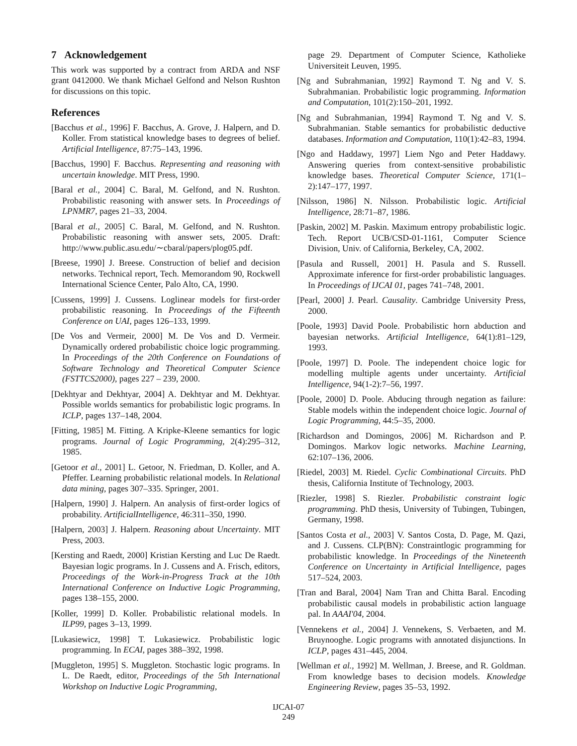7 Acknowledgement
This work was supported by a contract from ARDA and NSF grant 0412000. We thank Michael Gelfond and Nelson Rushton for discussions on this topic.
References
[Bacchus et al., 1996] F. Bacchus, A. Grove, J. Halpern, and D. Koller. From statistical knowledge bases to degrees of belief. Artificial Intelligence, 87:75–143, 1996.
[Bacchus, 1990] F. Bacchus. Representing and reasoning with uncertain knowledge. MIT Press, 1990.
[Baral et al., 2004] C. Baral, M. Gelfond, and N. Rushton. Probabilistic reasoning with answer sets. In Proceedings of LPNMR7, pages 21–33, 2004.
[Baral et al., 2005] C. Baral, M. Gelfond, and N. Rushton. Probabilistic reasoning with answer sets, 2005. Draft: http://www.public.asu.edu/∼cbaral/papers/plog05.pdf.
[Breese, 1990] J. Breese. Construction of belief and decision networks. Technical report, Tech. Memorandom 90, Rockwell International Science Center, Palo Alto, CA, 1990.
[Cussens, 1999] J. Cussens. Loglinear models for first-order probabilistic reasoning. In Proceedings of the Fifteenth Conference on UAI, pages 126–133, 1999.
[De Vos and Vermeir, 2000] M. De Vos and D. Vermeir. Dynamically ordered probabilistic choice logic programming. In Proceedings of the 20th Conference on Foundations of Software Technology and Theoretical Computer Science (FSTTCS2000), pages 227 – 239, 2000.
[Dekhtyar and Dekhtyar, 2004] A. Dekhtyar and M. Dekhtyar. Possible worlds semantics for probabilistic logic programs. In ICLP, pages 137–148, 2004.
[Fitting, 1985] M. Fitting. A Kripke-Kleene semantics for logic programs. Journal of Logic Programming, 2(4):295–312, 1985.
[Getoor et al., 2001] L. Getoor, N. Friedman, D. Koller, and A. Pfeffer. Learning probabilistic relational models. In Relational data mining, pages 307–335. Springer, 2001.
[Halpern, 1990] J. Halpern. An analysis of first-order logics of probability. ArtificialIntelligence, 46:311–350, 1990.
[Halpern, 2003] J. Halpern. Reasoning about Uncertainty. MIT Press, 2003.
[Kersting and Raedt, 2000] Kristian Kersting and Luc De Raedt. Bayesian logic programs. In J. Cussens and A. Frisch, editors, Proceedings of the Work-in-Progress Track at the 10th International Conference on Inductive Logic Programming, pages 138–155, 2000.
[Koller, 1999] D. Koller. Probabilistic relational models. In ILP99, pages 3–13, 1999.
[Lukasiewicz, 1998] T. Lukasiewicz. Probabilistic logic programming. In ECAI, pages 388–392, 1998.
[Muggleton, 1995] S. Muggleton. Stochastic logic programs. In L. De Raedt, editor, Proceedings of the 5th International Workshop on Inductive Logic Programming,
page 29. Department of Computer Science, Katholieke Universiteit Leuven, 1995.
[Ng and Subrahmanian, 1992] Raymond T. Ng and V. S. Subrahmanian. Probabilistic logic programming. Information and Computation, 101(2):150–201, 1992.
[Ng and Subrahmanian, 1994] Raymond T. Ng and V. S. Subrahmanian. Stable semantics for probabilistic deductive databases. Information and Computation, 110(1):42–83, 1994.
[Ngo and Haddawy, 1997] Liem Ngo and Peter Haddawy. Answering queries from context-sensitive probabilistic knowledge bases. Theoretical Computer Science, 171(1–2):147–177, 1997.
[Nilsson, 1986] N. Nilsson. Probabilistic logic. Artificial Intelligence, 28:71–87, 1986.
[Paskin, 2002] M. Paskin. Maximum entropy probabilistic logic. Tech. Report UCB/CSD-01-1161, Computer Science Division, Univ. of California, Berkeley, CA, 2002.
[Pasula and Russell, 2001] H. Pasula and S. Russell. Approximate inference for first-order probabilistic languages. In Proceedings of IJCAI 01, pages 741–748, 2001.
[Pearl, 2000] J. Pearl. Causality. Cambridge University Press, 2000.
[Poole, 1993] David Poole. Probabilistic horn abduction and bayesian networks. Artificial Intelligence, 64(1):81–129, 1993.
[Poole, 1997] D. Poole. The independent choice logic for modelling multiple agents under uncertainty. Artificial Intelligence, 94(1-2):7–56, 1997.
[Poole, 2000] D. Poole. Abducing through negation as failure: Stable models within the independent choice logic. Journal of Logic Programming, 44:5–35, 2000.
[Richardson and Domingos, 2006] M. Richardson and P. Domingos. Markov logic networks. Machine Learning, 62:107–136, 2006.
[Riedel, 2003] M. Riedel. Cyclic Combinational Circuits. PhD thesis, California Institute of Technology, 2003.
[Riezler, 1998] S. Riezler. Probabilistic constraint logic programming. PhD thesis, University of Tubingen, Tubingen, Germany, 1998.
[Santos Costa et al., 2003] V. Santos Costa, D. Page, M. Qazi, and J. Cussens. CLP(BN): Constraintlogic programming for probabilistic knowledge. In Proceedings of the Nineteenth Conference on Uncertainty in Artificial Intelligence, pages 517–524, 2003.
[Tran and Baral, 2004] Nam Tran and Chitta Baral. Encoding probabilistic causal models in probabilistic action language pal. In AAAI'04, 2004.
[Vennekens et al., 2004] J. Vennekens, S. Verbaeten, and M. Bruynooghe. Logic programs with annotated disjunctions. In ICLP, pages 431–445, 2004.
[Wellman et al., 1992] M. Wellman, J. Breese, and R. Goldman. From knowledge bases to decision models. Knowledge Engineering Review, pages 35–53, 1992.
IJCAI-07
249